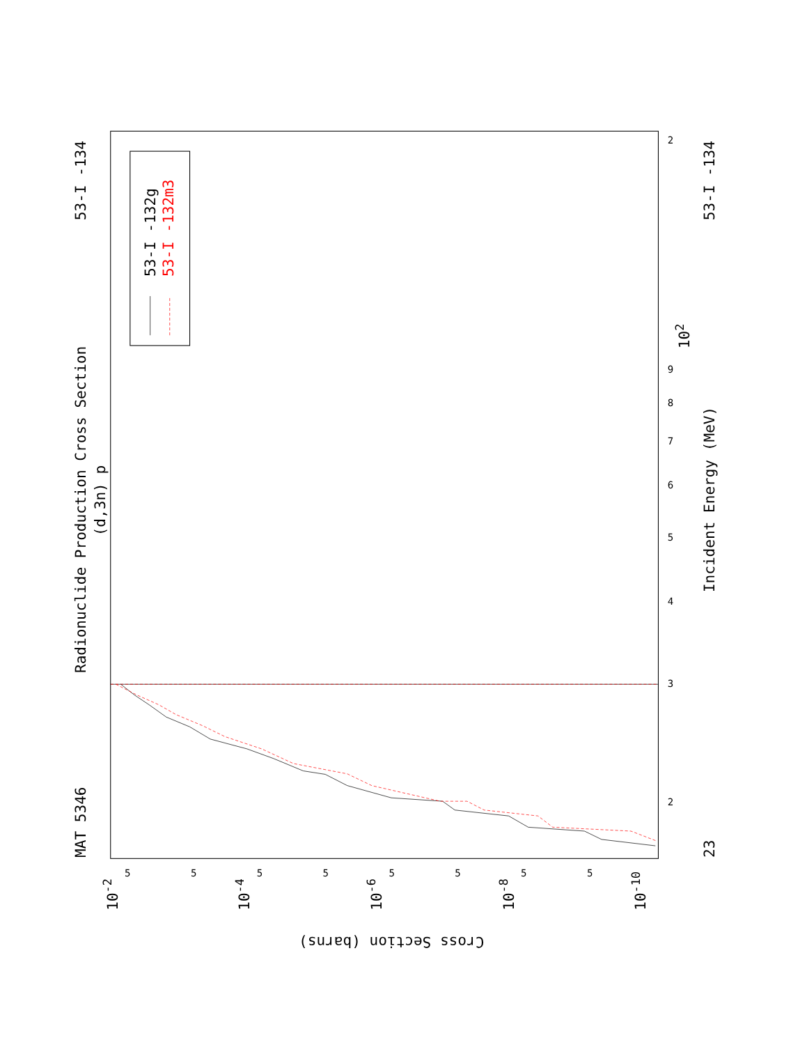Radionuclide Production Cross Section
(d,3n) p
MAT 5346
53-I -134
Incident Energy (MeV)
Cross Section (barns)
23
53-I -134
10-2
10-4
10-6
10-8
10-10
102
2
3
4
5
6
7
8
9
2
5
5
5
5
5
5
5
5
53-I -132g
53-I -132m3